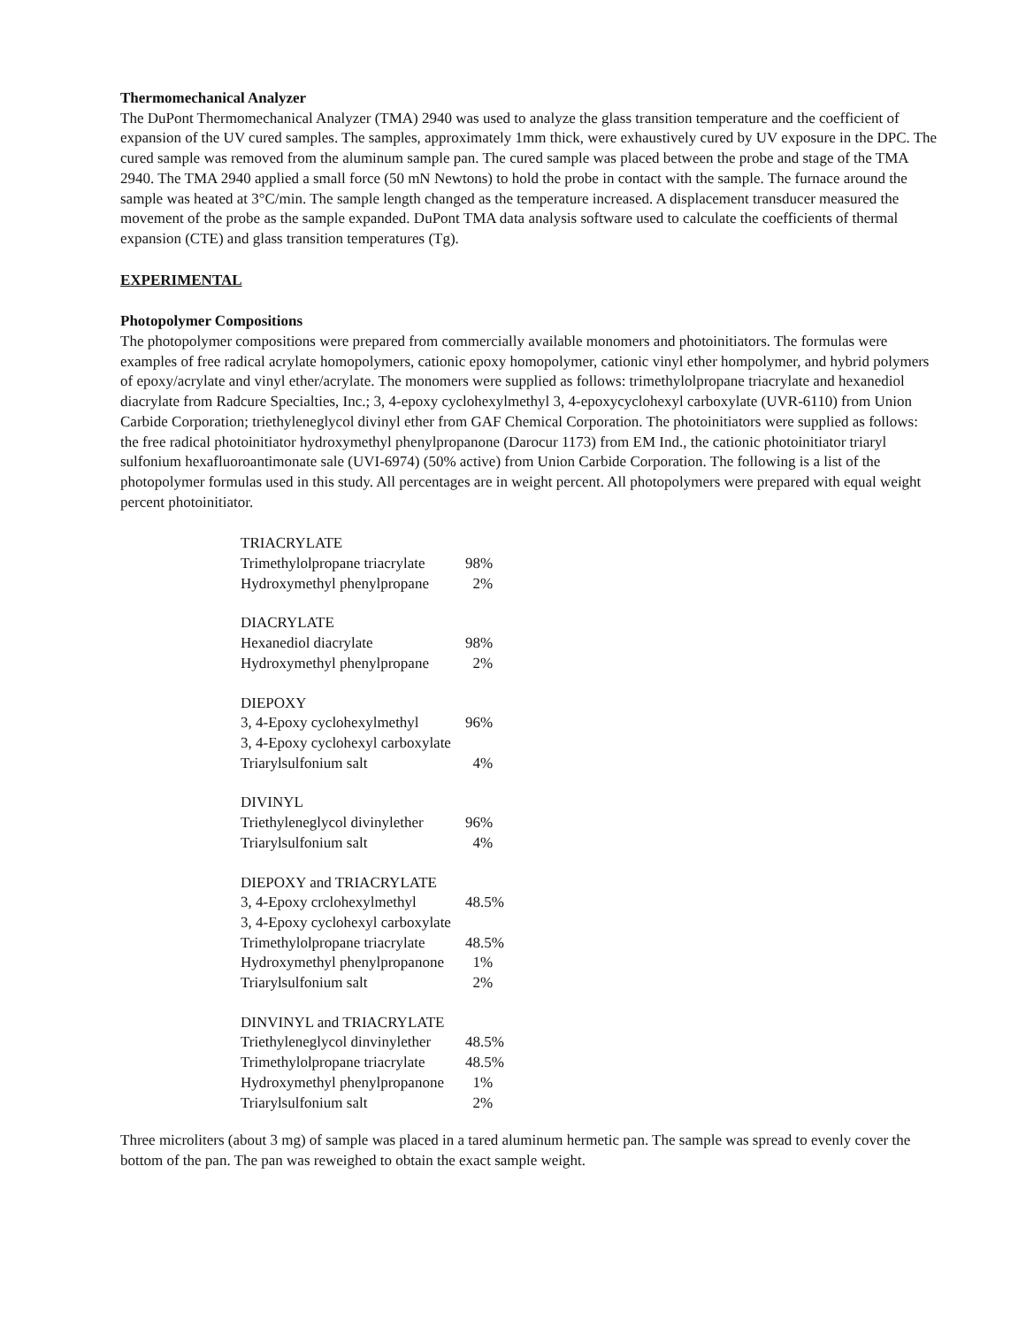Thermomechanical Analyzer
The DuPont Thermomechanical Analyzer (TMA) 2940 was used to analyze the glass transition temperature and the coefficient of expansion of the UV cured samples. The samples, approximately 1mm thick, were exhaustively cured by UV exposure in the DPC. The cured sample was removed from the aluminum sample pan. The cured sample was placed between the probe and stage of the TMA 2940. The TMA 2940 applied a small force (50 mN Newtons) to hold the probe in contact with the sample. The furnace around the sample was heated at 3°C/min. The sample length changed as the temperature increased. A displacement transducer measured the movement of the probe as the sample expanded. DuPont TMA data analysis software used to calculate the coefficients of thermal expansion (CTE) and glass transition temperatures (Tg).
EXPERIMENTAL
Photopolymer Compositions
The photopolymer compositions were prepared from commercially available monomers and photoinitiators. The formulas were examples of free radical acrylate homopolymers, cationic epoxy homopolymer, cationic vinyl ether hompolymer, and hybrid polymers of epoxy/acrylate and vinyl ether/acrylate. The monomers were supplied as follows: trimethylolpropane triacrylate and hexanediol diacrylate from Radcure Specialties, Inc.; 3, 4-epoxy cyclohexylmethyl 3, 4-epoxycyclohexyl carboxylate (UVR-6110) from Union Carbide Corporation; triethyleneglycol divinyl ether from GAF Chemical Corporation. The photoinitiators were supplied as follows: the free radical photoinitiator hydroxymethyl phenylpropanone (Darocur 1173) from EM Ind., the cationic photoinitiator triaryl sulfonium hexafluoroantimonate sale (UVI-6974) (50% active) from Union Carbide Corporation. The following is a list of the photopolymer formulas used in this study. All percentages are in weight percent. All photopolymers were prepared with equal weight percent photoinitiator.
| TRIACRYLATE | |
| Trimethylolpropane triacrylate | 98% |
| Hydroxymethyl phenylpropane | 2% |
| DIACRYLATE | |
| Hexanediol diacrylate | 98% |
| Hydroxymethyl phenylpropane | 2% |
| DIEPOXY | |
| 3, 4-Epoxy cyclohexylmethyl | 96% |
| 3, 4-Epoxy cyclohexyl carboxylate | |
| Triarylsulfonium salt | 4% |
| DIVINYL | |
| Triethyleneglycol divinylether | 96% |
| Triarylsulfonium salt | 4% |
| DIEPOXY and TRIACRYLATE | |
| 3, 4-Epoxy crclohexylmethyl | 48.5% |
| 3, 4-Epoxy cyclohexyl carboxylate | |
| Trimethylolpropane triacrylate | 48.5% |
| Hydroxymethyl phenylpropanone | 1% |
| Triarylsulfonium salt | 2% |
| DINVINYL and TRIACRYLATE | |
| Triethyleneglycol dinvinylether | 48.5% |
| Trimethylolpropane triacrylate | 48.5% |
| Hydroxymethyl phenylpropanone | 1% |
| Triarylsulfonium salt | 2% |
Three microliters (about 3 mg) of sample was placed in a tared aluminum hermetic pan. The sample was spread to evenly cover the bottom of the pan. The pan was reweighed to obtain the exact sample weight.